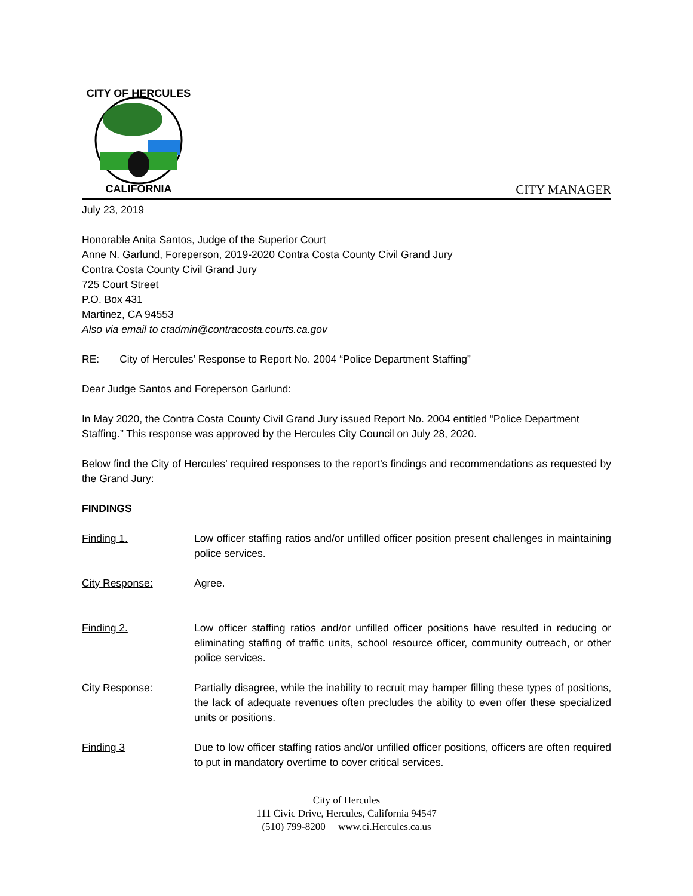CITY OF HERCULES
CALIFORNIA
CITY MANAGER
July 23, 2019
Honorable Anita Santos, Judge of the Superior Court
Anne N. Garlund, Foreperson, 2019-2020 Contra Costa County Civil Grand Jury
Contra Costa County Civil Grand Jury
725 Court Street
P.O. Box 431
Martinez, CA 94553
Also via email to ctadmin@contracosta.courts.ca.gov
RE: City of Hercules’ Response to Report No. 2004 “Police Department Staffing”
Dear Judge Santos and Foreperson Garlund:
In May 2020, the Contra Costa County Civil Grand Jury issued Report No. 2004 entitled “Police Department Staffing.” This response was approved by the Hercules City Council on July 28, 2020.
Below find the City of Hercules’ required responses to the report’s findings and recommendations as requested by the Grand Jury:
FINDINGS
Finding 1. Low officer staffing ratios and/or unfilled officer position present challenges in maintaining police services.
City Response: Agree.
Finding 2. Low officer staffing ratios and/or unfilled officer positions have resulted in reducing or eliminating staffing of traffic units, school resource officer, community outreach, or other police services.
City Response: Partially disagree, while the inability to recruit may hamper filling these types of positions, the lack of adequate revenues often precludes the ability to even offer these specialized units or positions.
Finding 3 Due to low officer staffing ratios and/or unfilled officer positions, officers are often required to put in mandatory overtime to cover critical services.
City of Hercules
111 Civic Drive, Hercules, California 94547
(510) 799-8200 www.ci.Hercules.ca.us